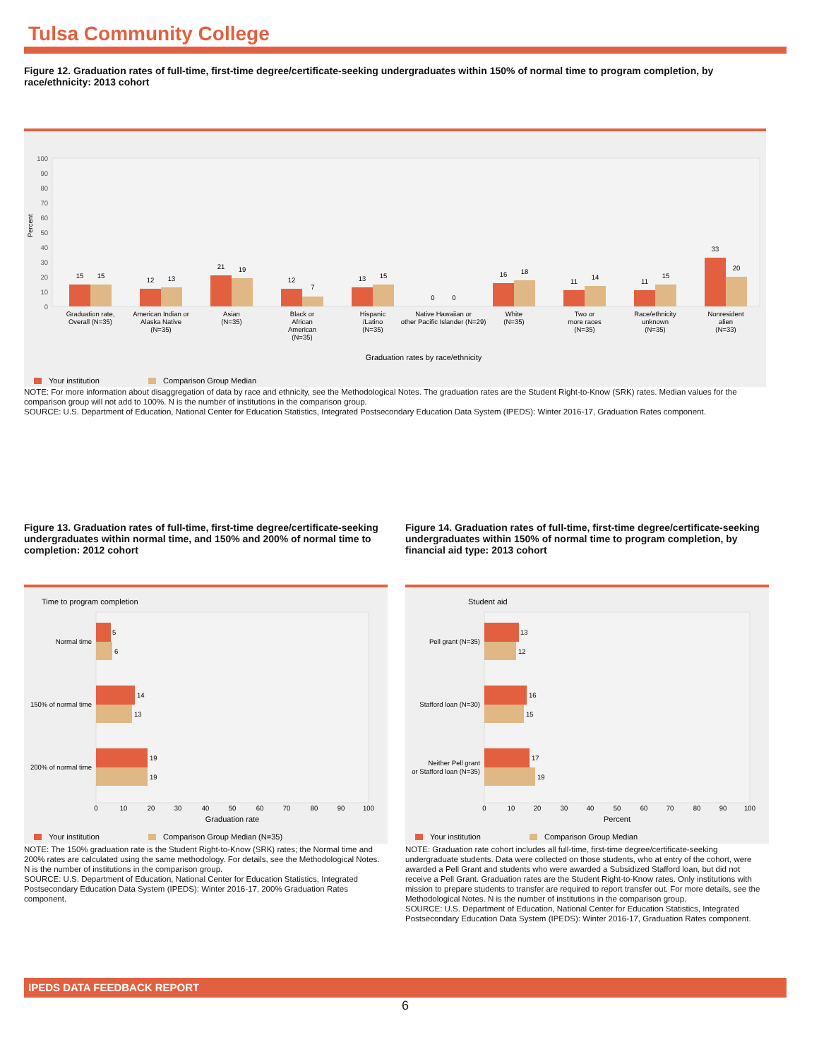Tulsa Community College
Figure 12. Graduation rates of full-time, first-time degree/certificate-seeking undergraduates within 150% of normal time to program completion, by race/ethnicity: 2013 cohort
100
90
80
70
60
50
40
30
20
10
0
Percent
15
15
12
13
21
19
12
7
13
15
0
0
16
18
11
14
11
15
33
20
Graduation rate,
Overall (N=35)
American Indian or
Alaska Native
(N=35)
Asian
(N=35)
Black or
African
American
(N=35)
Hispanic
/Latino
(N=35)
Native Hawaiian or
other Pacific Islander (N=29)
White
(N=35)
Two or
more races
(N=35)
Race/ethnicity
unknown
(N=35)
Nonresident
alien
(N=33)
Graduation rates by race/ethnicity
Your institution
Comparison Group Median
NOTE: For more information about disaggregation of data by race and ethnicity, see the Methodological Notes. The graduation rates are the Student Right-to-Know (SRK) rates. Median values for the comparison group will not add to 100%. N is the number of institutions in the comparison group.
SOURCE: U.S. Department of Education, National Center for Education Statistics, Integrated Postsecondary Education Data System (IPEDS): Winter 2016-17, Graduation Rates component.
Figure 13. Graduation rates of full-time, first-time degree/certificate-seeking undergraduates within normal time, and 150% and 200% of normal time to completion: 2012 cohort
Time to program completion
5
6
14
13
19
19
Normal time
150% of normal time
200% of normal time
0
10
20
30
40
50
60
70
80
90
100
Graduation rate
Your institution
Comparison Group Median (N=35)
NOTE: The 150% graduation rate is the Student Right-to-Know (SRK) rates; the Normal time and 200% rates are calculated using the same methodology. For details, see the Methodological Notes. N is the number of institutions in the comparison group.
SOURCE: U.S. Department of Education, National Center for Education Statistics, Integrated Postsecondary Education Data System (IPEDS): Winter 2016-17, 200% Graduation Rates component.
Figure 14. Graduation rates of full-time, first-time degree/certificate-seeking undergraduates within 150% of normal time to program completion, by financial aid type: 2013 cohort
Student aid
13
12
16
15
17
19
Pell grant (N=35)
Stafford loan (N=30)
Neither Pell grant
or Stafford loan (N=35)
0
10
20
30
40
50
60
70
80
90
100
Percent
Your institution
Comparison Group Median
NOTE: Graduation rate cohort includes all full-time, first-time degree/certificate-seeking undergraduate students. Data were collected on those students, who at entry of the cohort, were awarded a Pell Grant and students who were awarded a Subsidized Stafford loan, but did not receive a Pell Grant. Graduation rates are the Student Right-to-Know rates. Only institutions with mission to prepare students to transfer are required to report transfer out. For more details, see the Methodological Notes. N is the number of institutions in the comparison group.
SOURCE: U.S. Department of Education, National Center for Education Statistics, Integrated Postsecondary Education Data System (IPEDS): Winter 2016-17, Graduation Rates component.
IPEDS DATA FEEDBACK REPORT
6